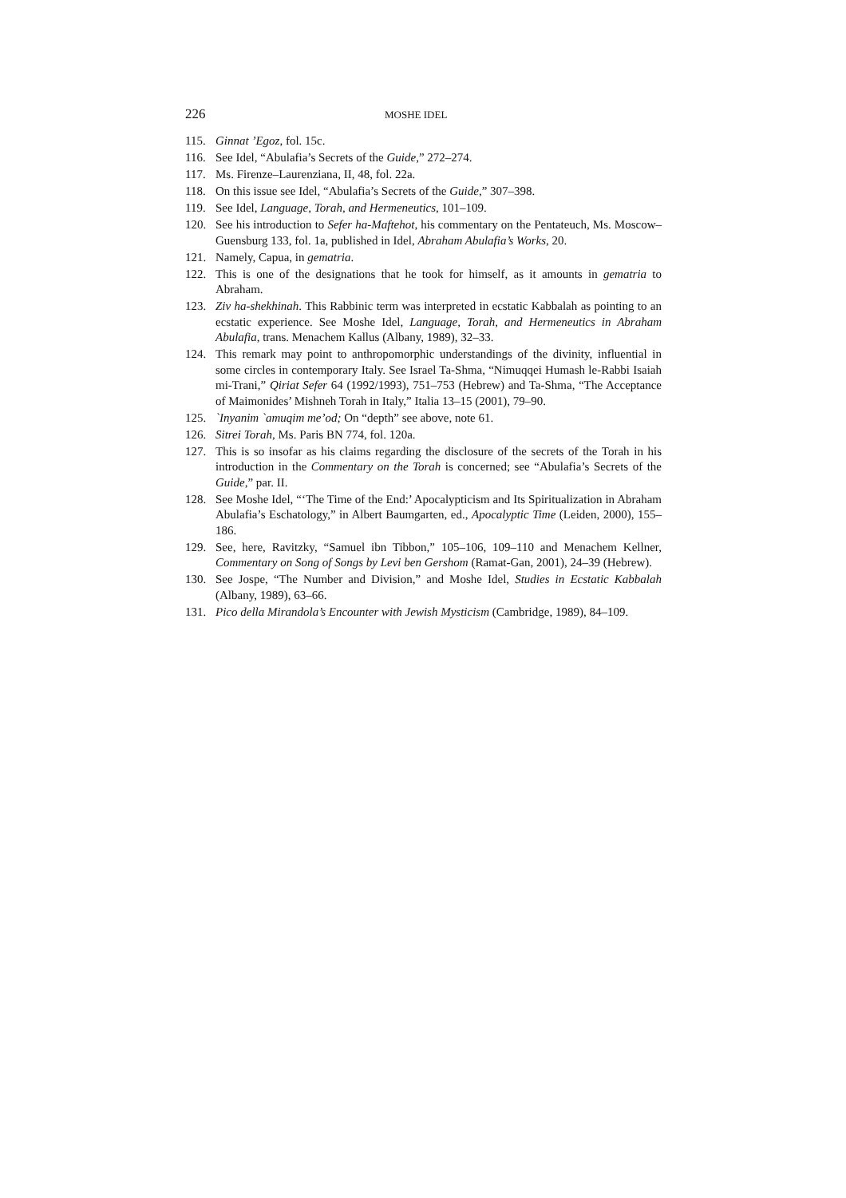226 MOSHE IDEL
115. Ginnat ’Egoz, fol. 15c.
116. See Idel, “Abulafia’s Secrets of the Guide,” 272–274.
117. Ms. Firenze–Laurenziana, II, 48, fol. 22a.
118. On this issue see Idel, “Abulafia’s Secrets of the Guide,” 307–398.
119. See Idel, Language, Torah, and Hermeneutics, 101–109.
120. See his introduction to Sefer ha-Maftehot, his commentary on the Pentateuch, Ms. Moscow–Guensburg 133, fol. 1a, published in Idel, Abraham Abulafia’s Works, 20.
121. Namely, Capua, in gematria.
122. This is one of the designations that he took for himself, as it amounts in gematria to Abraham.
123. Ziv ha-shekhinah. This Rabbinic term was interpreted in ecstatic Kabbalah as pointing to an ecstatic experience. See Moshe Idel, Language, Torah, and Hermeneutics in Abraham Abulafia, trans. Menachem Kallus (Albany, 1989), 32–33.
124. This remark may point to anthropomorphic understandings of the divinity, influential in some circles in contemporary Italy. See Israel Ta-Shma, “Nimuqqei Humash le-Rabbi Isaiah mi-Trani,” Qiriat Sefer 64 (1992/1993), 751–753 (Hebrew) and Ta-Shma, “The Acceptance of Maimonides’ Mishneh Torah in Italy,” Italia 13–15 (2001), 79–90.
125. `Inyanim `amuqim me’od; On “depth” see above, note 61.
126. Sitrei Torah, Ms. Paris BN 774, fol. 120a.
127. This is so insofar as his claims regarding the disclosure of the secrets of the Torah in his introduction in the Commentary on the Torah is concerned; see “Abulafia’s Secrets of the Guide,” par. II.
128. See Moshe Idel, “‘The Time of the End:’ Apocalypticism and Its Spiritualization in Abraham Abulafia’s Eschatology,” in Albert Baumgarten, ed., Apocalyptic Time (Leiden, 2000), 155–186.
129. See, here, Ravitzky, “Samuel ibn Tibbon,” 105–106, 109–110 and Menachem Kellner, Commentary on Song of Songs by Levi ben Gershom (Ramat-Gan, 2001), 24–39 (Hebrew).
130. See Jospe, “The Number and Division,” and Moshe Idel, Studies in Ecstatic Kabbalah (Albany, 1989), 63–66.
131. Pico della Mirandola’s Encounter with Jewish Mysticism (Cambridge, 1989), 84–109.